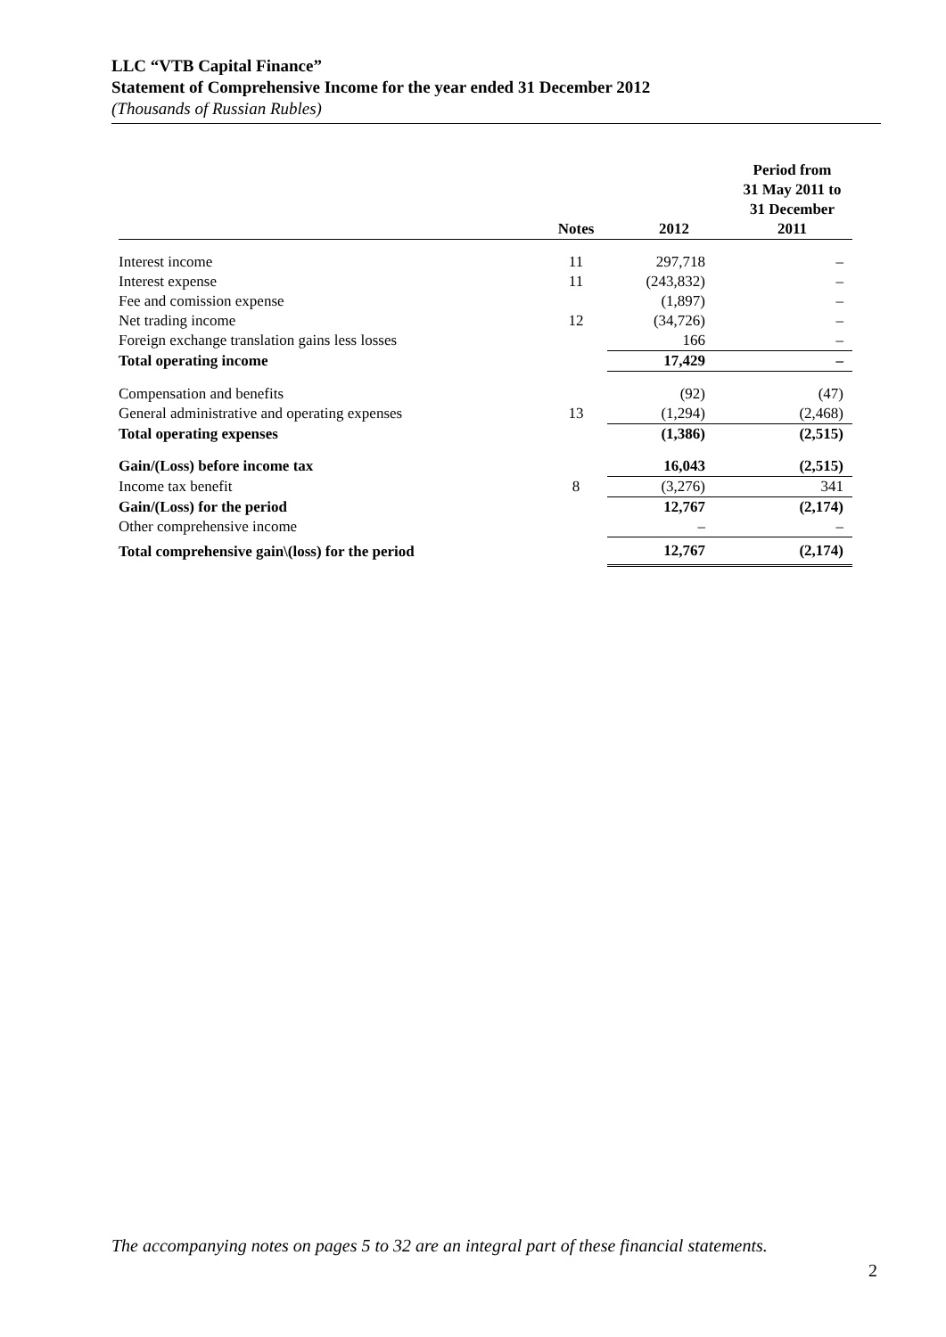LLC “VTB Capital Finance”
Statement of Comprehensive Income for the year ended 31 December 2012
(Thousands of Russian Rubles)
| | Notes | 2012 | Period from 31 May 2011 to 31 December 2011 |
| --- | --- | --- | --- |
| Interest income | 11 | 297,718 | – |
| Interest expense | 11 | (243,832) | – |
| Fee and comission expense | | (1,897) | – |
| Net trading income | 12 | (34,726) | – |
| Foreign exchange translation gains less losses | | 166 | – |
| Total operating income | | 17,429 | – |
| Compensation and benefits | | (92) | (47) |
| General administrative and operating expenses | 13 | (1,294) | (2,468) |
| Total operating expenses | | (1,386) | (2,515) |
| Gain/(Loss) before income tax | | 16,043 | (2,515) |
| Income tax benefit | 8 | (3,276) | 341 |
| Gain/(Loss) for the period | | 12,767 | (2,174) |
| Other comprehensive income | | – | – |
| Total comprehensive gain\(loss) for the period | | 12,767 | (2,174) |
The accompanying notes on pages 5 to 32 are an integral part of these financial statements.
2